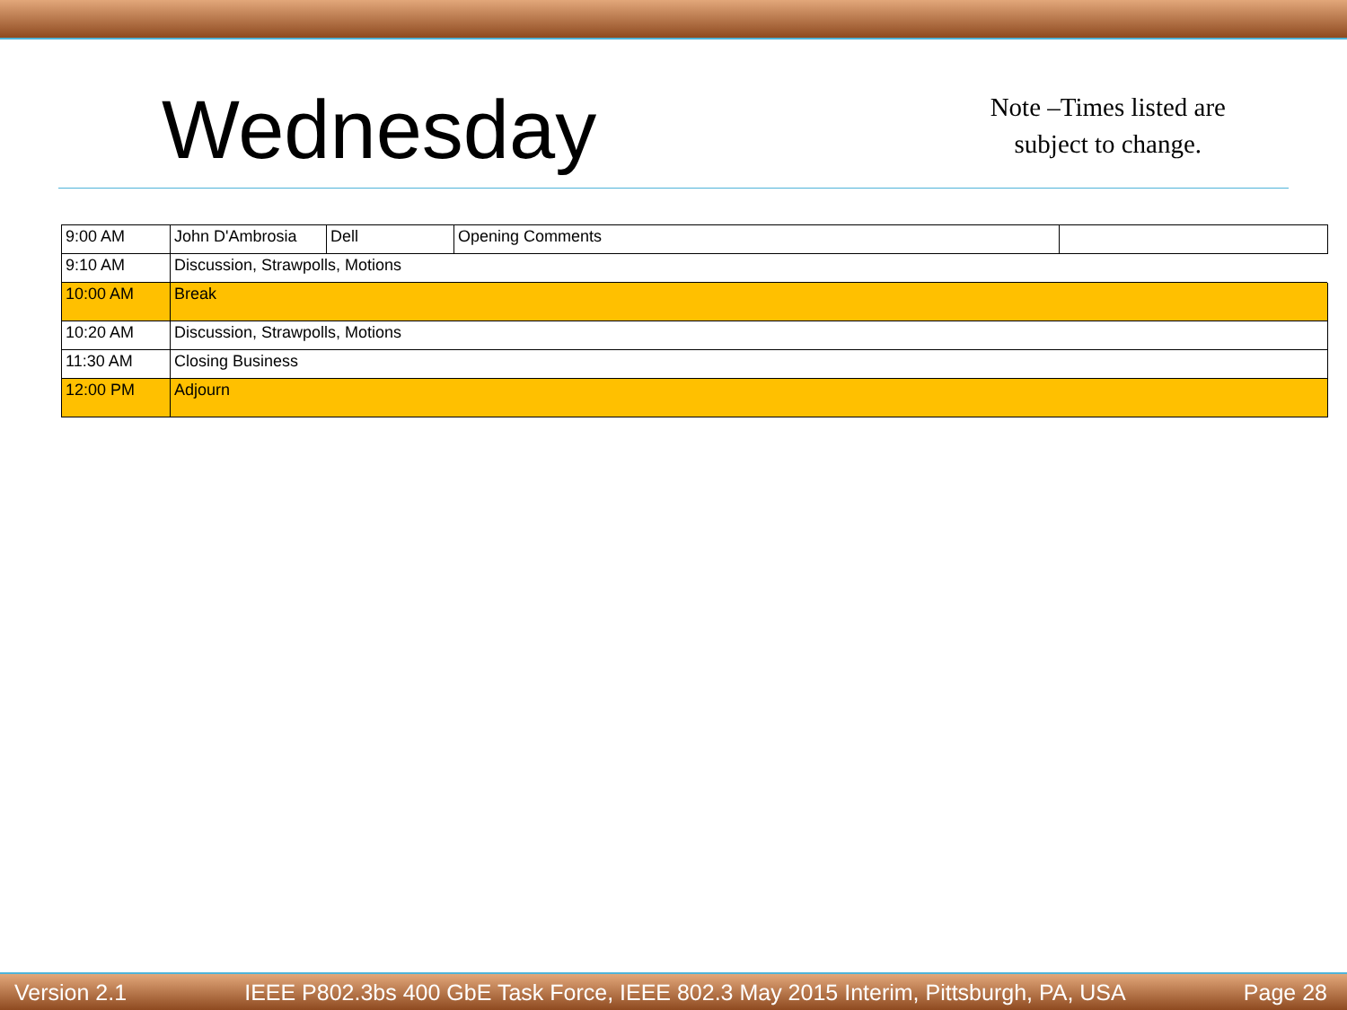Wednesday
Note –Times listed are
subject to change.
| 9:00 AM | John D'Ambrosia | Dell | Opening Comments | |
| 9:10 AM | Discussion, Strawpolls, Motions | | | |
| 10:00 AM | Break | | | |
| 10:20 AM | Discussion, Strawpolls, Motions | | | |
| 11:30 AM | Closing Business | | | |
| 12:00 PM | Adjourn | | | |
Version 2.1 IEEE P802.3bs 400 GbE Task Force, IEEE 802.3 May 2015 Interim, Pittsburgh, PA, USA Page 28